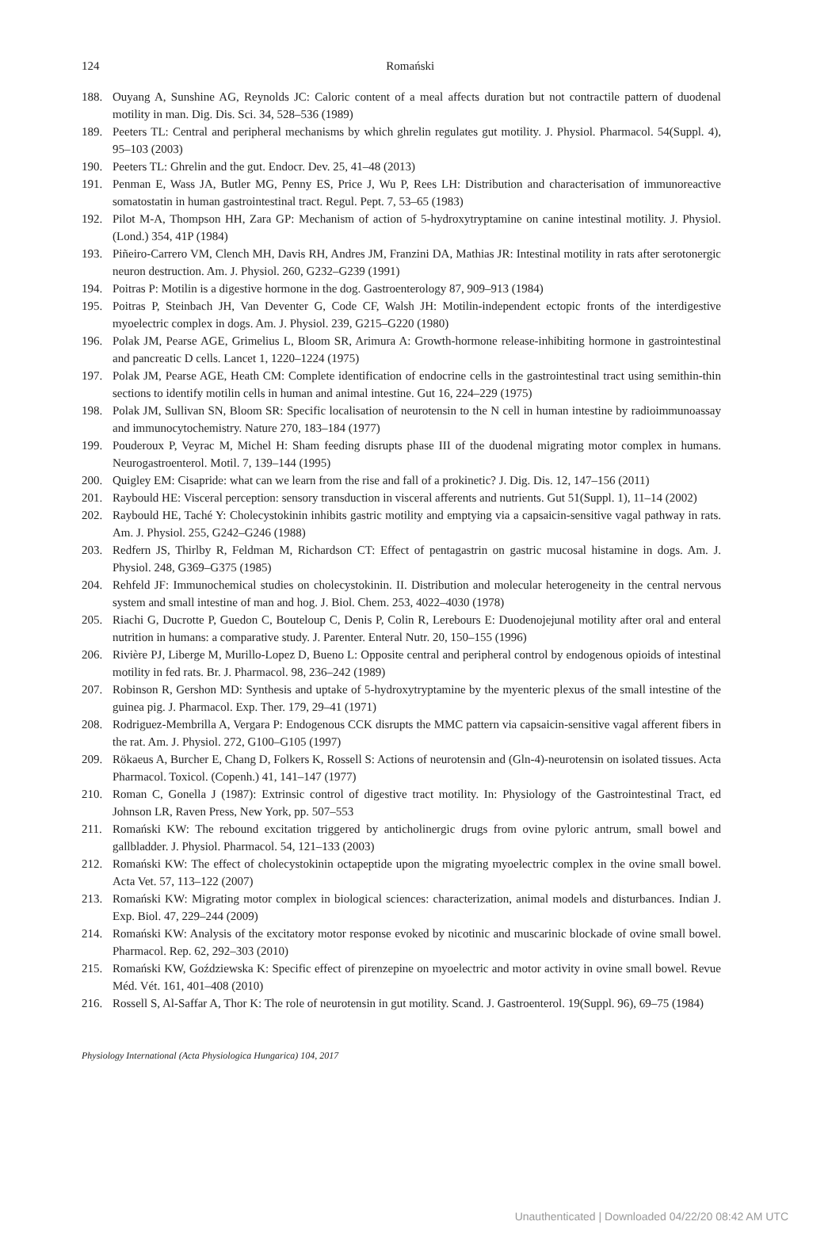124
Romański
188. Ouyang A, Sunshine AG, Reynolds JC: Caloric content of a meal affects duration but not contractile pattern of duodenal motility in man. Dig. Dis. Sci. 34, 528–536 (1989)
189. Peeters TL: Central and peripheral mechanisms by which ghrelin regulates gut motility. J. Physiol. Pharmacol. 54(Suppl. 4), 95–103 (2003)
190. Peeters TL: Ghrelin and the gut. Endocr. Dev. 25, 41–48 (2013)
191. Penman E, Wass JA, Butler MG, Penny ES, Price J, Wu P, Rees LH: Distribution and characterisation of immunoreactive somatostatin in human gastrointestinal tract. Regul. Pept. 7, 53–65 (1983)
192. Pilot M-A, Thompson HH, Zara GP: Mechanism of action of 5-hydroxytryptamine on canine intestinal motility. J. Physiol. (Lond.) 354, 41P (1984)
193. Piñeiro-Carrero VM, Clench MH, Davis RH, Andres JM, Franzini DA, Mathias JR: Intestinal motility in rats after serotonergic neuron destruction. Am. J. Physiol. 260, G232–G239 (1991)
194. Poitras P: Motilin is a digestive hormone in the dog. Gastroenterology 87, 909–913 (1984)
195. Poitras P, Steinbach JH, Van Deventer G, Code CF, Walsh JH: Motilin-independent ectopic fronts of the interdigestive myoelectric complex in dogs. Am. J. Physiol. 239, G215–G220 (1980)
196. Polak JM, Pearse AGE, Grimelius L, Bloom SR, Arimura A: Growth-hormone release-inhibiting hormone in gastrointestinal and pancreatic D cells. Lancet 1, 1220–1224 (1975)
197. Polak JM, Pearse AGE, Heath CM: Complete identification of endocrine cells in the gastrointestinal tract using semithin-thin sections to identify motilin cells in human and animal intestine. Gut 16, 224–229 (1975)
198. Polak JM, Sullivan SN, Bloom SR: Specific localisation of neurotensin to the N cell in human intestine by radioimmunoassay and immunocytochemistry. Nature 270, 183–184 (1977)
199. Pouderoux P, Veyrac M, Michel H: Sham feeding disrupts phase III of the duodenal migrating motor complex in humans. Neurogastroenterol. Motil. 7, 139–144 (1995)
200. Quigley EM: Cisapride: what can we learn from the rise and fall of a prokinetic? J. Dig. Dis. 12, 147–156 (2011)
201. Raybould HE: Visceral perception: sensory transduction in visceral afferents and nutrients. Gut 51(Suppl. 1), 11–14 (2002)
202. Raybould HE, Taché Y: Cholecystokinin inhibits gastric motility and emptying via a capsaicin-sensitive vagal pathway in rats. Am. J. Physiol. 255, G242–G246 (1988)
203. Redfern JS, Thirlby R, Feldman M, Richardson CT: Effect of pentagastrin on gastric mucosal histamine in dogs. Am. J. Physiol. 248, G369–G375 (1985)
204. Rehfeld JF: Immunochemical studies on cholecystokinin. II. Distribution and molecular heterogeneity in the central nervous system and small intestine of man and hog. J. Biol. Chem. 253, 4022–4030 (1978)
205. Riachi G, Ducrotte P, Guedon C, Bouteloup C, Denis P, Colin R, Lerebours E: Duodenojejunal motility after oral and enteral nutrition in humans: a comparative study. J. Parenter. Enteral Nutr. 20, 150–155 (1996)
206. Rivière PJ, Liberge M, Murillo-Lopez D, Bueno L: Opposite central and peripheral control by endogenous opioids of intestinal motility in fed rats. Br. J. Pharmacol. 98, 236–242 (1989)
207. Robinson R, Gershon MD: Synthesis and uptake of 5-hydroxytryptamine by the myenteric plexus of the small intestine of the guinea pig. J. Pharmacol. Exp. Ther. 179, 29–41 (1971)
208. Rodriguez-Membrilla A, Vergara P: Endogenous CCK disrupts the MMC pattern via capsaicin-sensitive vagal afferent fibers in the rat. Am. J. Physiol. 272, G100–G105 (1997)
209. Rökaeus A, Burcher E, Chang D, Folkers K, Rossell S: Actions of neurotensin and (Gln-4)-neurotensin on isolated tissues. Acta Pharmacol. Toxicol. (Copenh.) 41, 141–147 (1977)
210. Roman C, Gonella J (1987): Extrinsic control of digestive tract motility. In: Physiology of the Gastrointestinal Tract, ed Johnson LR, Raven Press, New York, pp. 507–553
211. Romański KW: The rebound excitation triggered by anticholinergic drugs from ovine pyloric antrum, small bowel and gallbladder. J. Physiol. Pharmacol. 54, 121–133 (2003)
212. Romański KW: The effect of cholecystokinin octapeptide upon the migrating myoelectric complex in the ovine small bowel. Acta Vet. 57, 113–122 (2007)
213. Romański KW: Migrating motor complex in biological sciences: characterization, animal models and disturbances. Indian J. Exp. Biol. 47, 229–244 (2009)
214. Romański KW: Analysis of the excitatory motor response evoked by nicotinic and muscarinic blockade of ovine small bowel. Pharmacol. Rep. 62, 292–303 (2010)
215. Romański KW, Goździewska K: Specific effect of pirenzepine on myoelectric and motor activity in ovine small bowel. Revue Méd. Vét. 161, 401–408 (2010)
216. Rossell S, Al-Saffar A, Thor K: The role of neurotensin in gut motility. Scand. J. Gastroenterol. 19(Suppl. 96), 69–75 (1984)
Physiology International (Acta Physiologica Hungarica) 104, 2017
Unauthenticated | Downloaded 04/22/20 08:42 AM UTC